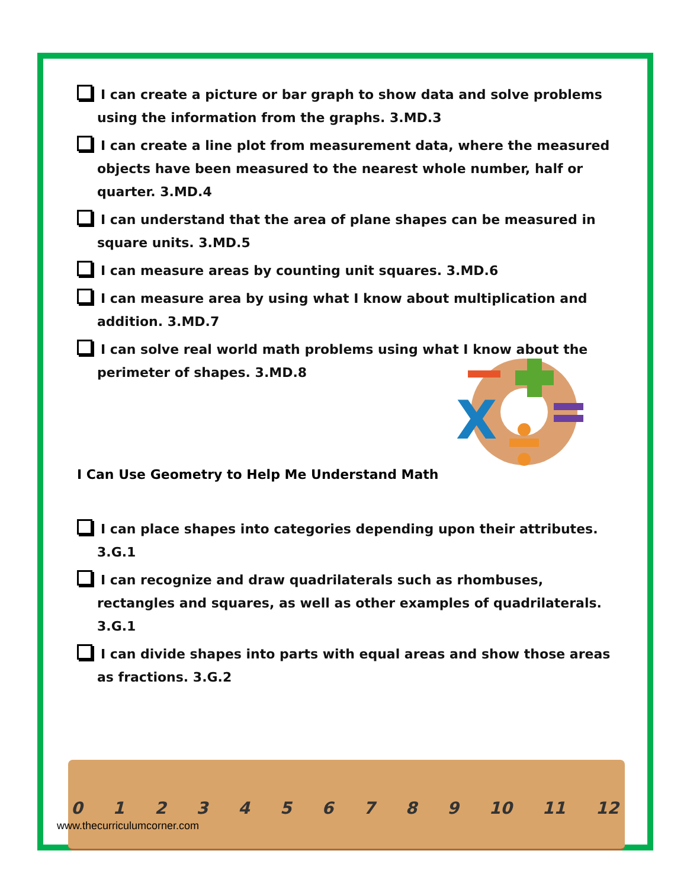X
I can create a picture or bar graph to show data and solve problems using the information from the graphs. 3.MD.3
I can create a line plot from measurement data, where the measured objects have been measured to the nearest whole number, half or quarter. 3.MD.4
I can understand that the area of plane shapes can be measured in square units. 3.MD.5
I can measure areas by counting unit squares. 3.MD.6
I can measure area by using what I know about multiplication and addition. 3.MD.7
I can solve real world math problems using what I know about the perimeter of shapes. 3.MD.8
I Can Use Geometry to Help Me Understand Math
I can place shapes into categories depending upon their attributes. 3.G.1
I can recognize and draw quadrilaterals such as rhombuses, rectangles and squares, as well as other examples of quadrilaterals. 3.G.1
I can divide shapes into parts with equal areas and show those areas as fractions. 3.G.2
0 1 2 3 4 5 6 7 8 9 10 11 12
www.thecurriculumcorner.com